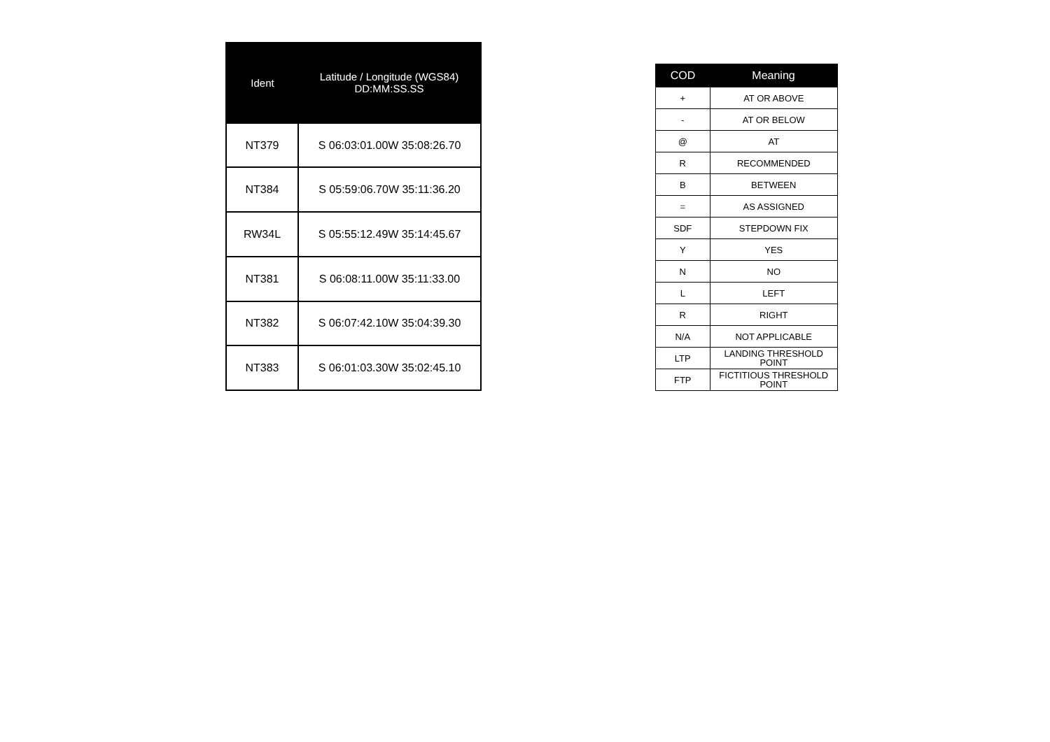| Ident | Latitude / Longitude (WGS84) DD:MM:SS.SS |
| --- | --- |
| NT379 | S 06:03:01.00W 35:08:26.70 |
| NT384 | S 05:59:06.70W 35:11:36.20 |
| RW34L | S 05:55:12.49W 35:14:45.67 |
| NT381 | S 06:08:11.00W 35:11:33.00 |
| NT382 | S 06:07:42.10W 35:04:39.30 |
| NT383 | S 06:01:03.30W 35:02:45.10 |
| COD | Meaning |
| --- | --- |
| + | AT OR ABOVE |
| - | AT OR BELOW |
| @ | AT |
| R | RECOMMENDED |
| B | BETWEEN |
| = | AS ASSIGNED |
| SDF | STEPDOWN FIX |
| Y | YES |
| N | NO |
| L | LEFT |
| R | RIGHT |
| N/A | NOT APPLICABLE |
| LTP | LANDING THRESHOLD POINT |
| FTP | FICTITIOUS THRESHOLD POINT |